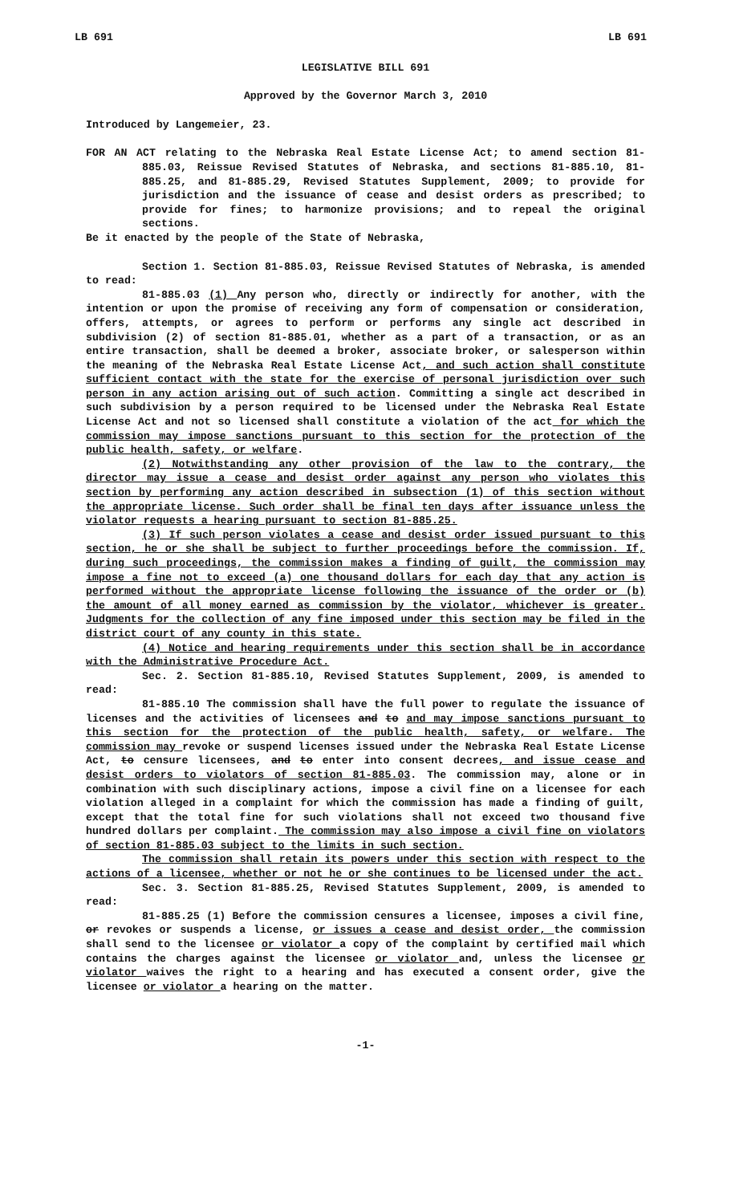LB 691 LB 691
LEGISLATIVE BILL 691
Approved by the Governor March 3, 2010
Introduced by Langemeier, 23.
FOR AN ACT relating to the Nebraska Real Estate License Act; to amend section 81-885.03, Reissue Revised Statutes of Nebraska, and sections 81-885.10, 81-885.25, and 81-885.29, Revised Statutes Supplement, 2009; to provide for jurisdiction and the issuance of cease and desist orders as prescribed; to provide for fines; to harmonize provisions; and to repeal the original sections.
Be it enacted by the people of the State of Nebraska,
Section 1. Section 81-885.03, Reissue Revised Statutes of Nebraska, is amended to read:
81-885.03 (1) Any person who, directly or indirectly for another, with the intention or upon the promise of receiving any form of compensation or consideration, offers, attempts, or agrees to perform or performs any single act described in subdivision (2) of section 81-885.01, whether as a part of a transaction, or as an entire transaction, shall be deemed a broker, associate broker, or salesperson within the meaning of the Nebraska Real Estate License Act, and such action shall constitute sufficient contact with the state for the exercise of personal jurisdiction over such person in any action arising out of such action. Committing a single act described in such subdivision by a person required to be licensed under the Nebraska Real Estate License Act and not so licensed shall constitute a violation of the act for which the commission may impose sanctions pursuant to this section for the protection of the public health, safety, or welfare.
(2) Notwithstanding any other provision of the law to the contrary, the director may issue a cease and desist order against any person who violates this section by performing any action described in subsection (1) of this section without the appropriate license. Such order shall be final ten days after issuance unless the violator requests a hearing pursuant to section 81-885.25.
(3) If such person violates a cease and desist order issued pursuant to this section, he or she shall be subject to further proceedings before the commission. If, during such proceedings, the commission makes a finding of guilt, the commission may impose a fine not to exceed (a) one thousand dollars for each day that any action is performed without the appropriate license following the issuance of the order or (b) the amount of all money earned as commission by the violator, whichever is greater. Judgments for the collection of any fine imposed under this section may be filed in the district court of any county in this state.
(4) Notice and hearing requirements under this section shall be in accordance with the Administrative Procedure Act.
Sec. 2. Section 81-885.10, Revised Statutes Supplement, 2009, is amended to read:
81-885.10 The commission shall have the full power to regulate the issuance of licenses and the activities of licensees and to and may impose sanctions pursuant to this section for the protection of the public health, safety, or welfare. The commission may revoke or suspend licenses issued under the Nebraska Real Estate License Act, to censure licensees, and to enter into consent decrees, and issue cease and desist orders to violators of section 81-885.03. The commission may, alone or in combination with such disciplinary actions, impose a civil fine on a licensee for each violation alleged in a complaint for which the commission has made a finding of guilt, except that the total fine for such violations shall not exceed two thousand five hundred dollars per complaint. The commission may also impose a civil fine on violators of section 81-885.03 subject to the limits in such section.
The commission shall retain its powers under this section with respect to the actions of a licensee, whether or not he or she continues to be licensed under the act.
Sec. 3. Section 81-885.25, Revised Statutes Supplement, 2009, is amended to read:
81-885.25 (1) Before the commission censures a licensee, imposes a civil fine, or revokes or suspends a license, or issues a cease and desist order, the commission shall send to the licensee or violator a copy of the complaint by certified mail which contains the charges against the licensee or violator and, unless the licensee or violator waives the right to a hearing and has executed a consent order, give the licensee or violator a hearing on the matter.
-1-